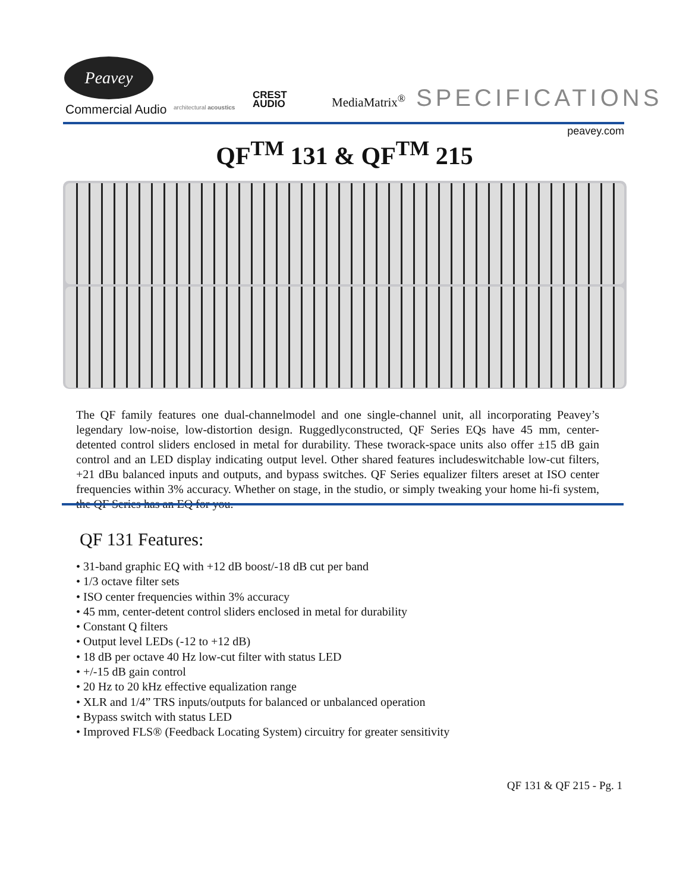Peavey
Commercial Audio architectural acoustics
CREST
AUDIO
MediaMatrix<sup>®</sup> SPECIFICATIONS
peavey.com
QF<sup>TM</sup> 131 & QF<sup>TM</sup> 215
The QF family features one dual-channelmodel and one single-channel unit, all incorporating Peavey’s legendary low-noise, low-distortion design. Ruggedlyconstructed, QF Series EQs have 45 mm, center-detented control sliders enclosed in metal for durability. These tworack-space units also offer ±15 dB gain control and an LED display indicating output level. Other shared features includeswitchable low-cut filters, +21 dBu balanced inputs and outputs, and bypass switches. QF Series equalizer filters areset at ISO center frequencies within 3% accuracy. Whether on stage, in the studio, or simply tweaking your home hi-fi system, the QF Series has an EQ for you.
QF 131 Features:
• 31-band graphic EQ with +12 dB boost/-18 dB cut per band
• 1/3 octave filter sets
• ISO center frequencies within 3% accuracy
• 45 mm, center-detent control sliders enclosed in metal for durability
• Constant Q filters
• Output level LEDs (-12 to +12 dB)
• 18 dB per octave 40 Hz low-cut filter with status LED
• +/-15 dB gain control
• 20 Hz to 20 kHz effective equalization range
• XLR and 1/4” TRS inputs/outputs for balanced or unbalanced operation
• Bypass switch with status LED
• Improved FLS® (Feedback Locating System) circuitry for greater sensitivity
QF 131 & QF 215 - Pg. 1